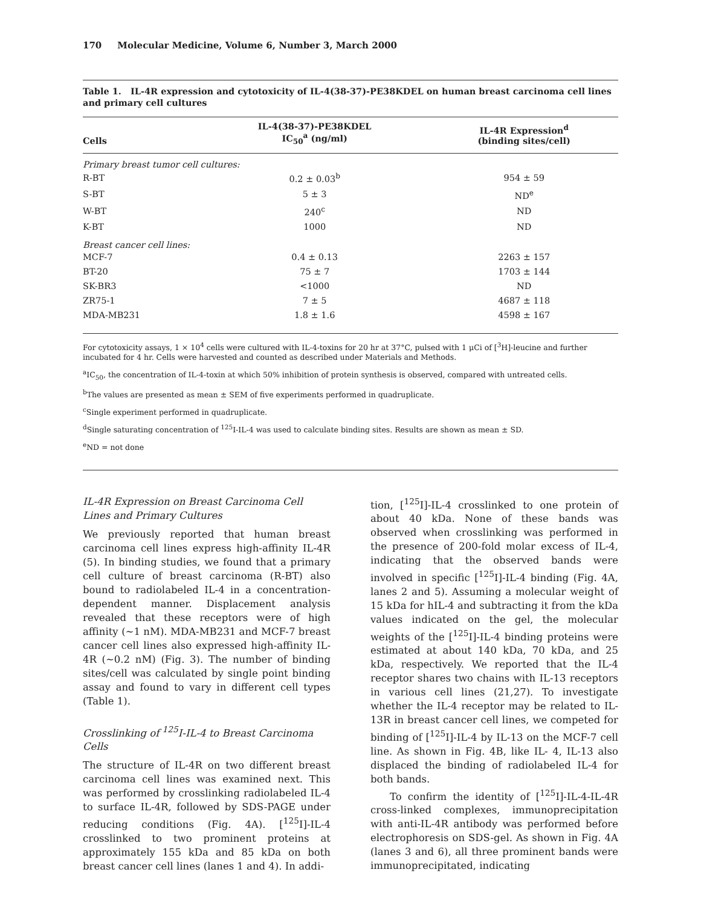170 Molecular Medicine, Volume 6, Number 3, March 2000
Table 1. IL-4R expression and cytotoxicity of IL-4(38-37)-PE38KDEL on human breast carcinoma cell lines and primary cell cultures
| Cells | IL-4(38-37)-PE38KDEL IC<sub>50</sub><sup>a</sup> (ng/ml) | IL-4R Expression<sup>d</sup> (binding sites/cell) |
| --- | --- | --- |
| Primary breast tumor cell cultures: | | |
| R-BT | 0.2 ± 0.03<sup>b</sup> | 954 ± 59 |
| S-BT | 5 ± 3 | ND<sup>e</sup> |
| W-BT | 240<sup>c</sup> | ND |
| K-BT | 1000 | ND |
| Breast cancer cell lines: | | |
| MCF-7 | 0.4 ± 0.13 | 2263 ± 157 |
| BT-20 | 75 ± 7 | 1703 ± 144 |
| SK-BR3 | <1000 | ND |
| ZR75-1 | 7 ± 5 | 4687 ± 118 |
| MDA-MB231 | 1.8 ± 1.6 | 4598 ± 167 |
For cytotoxicity assays, 1 × 10<sup>4</sup> cells were cultured with IL-4-toxins for 20 hr at 37°C, pulsed with 1 μCi of [<sup>3</sup>H]-leucine and further incubated for 4 hr. Cells were harvested and counted as described under Materials and Methods.
<sup>a</sup> IC<sub>50</sub>, the concentration of IL-4-toxin at which 50% inhibition of protein synthesis is observed, compared with untreated cells.
<sup>b</sup> The values are presented as mean ± SEM of five experiments performed in quadruplicate.
<sup>c</sup> Single experiment performed in quadruplicate.
<sup>d</sup> Single saturating concentration of <sup>125</sup>I-IL-4 was used to calculate binding sites. Results are shown as mean ± SD.
<sup>e</sup> ND = not done
IL-4R Expression on Breast Carcinoma Cell Lines and Primary Cultures
We previously reported that human breast carcinoma cell lines express high-affinity IL-4R (5). In binding studies, we found that a primary cell culture of breast carcinoma (R-BT) also bound to radiolabeled IL-4 in a concentration-dependent manner. Displacement analysis revealed that these receptors were of high affinity (~1 nM). MDA-MB231 and MCF-7 breast cancer cell lines also expressed high-affinity IL-4R (~0.2 nM) (Fig. 3). The number of binding sites/cell was calculated by single point binding assay and found to vary in different cell types (Table 1).
Crosslinking of <sup>125</sup>I-IL-4 to Breast Carcinoma Cells
The structure of IL-4R on two different breast carcinoma cell lines was examined next. This was performed by crosslinking radiolabeled IL-4 to surface IL-4R, followed by SDS-PAGE under reducing conditions (Fig. 4A). [<sup>125</sup>I]-IL-4 crosslinked to two prominent proteins at approximately 155 kDa and 85 kDa on both breast cancer cell lines (lanes 1 and 4). In addi-
tion, [<sup>125</sup>I]-IL-4 crosslinked to one protein of about 40 kDa. None of these bands was observed when crosslinking was performed in the presence of 200-fold molar excess of IL-4, indicating that the observed bands were involved in specific [<sup>125</sup>I]-IL-4 binding (Fig. 4A, lanes 2 and 5). Assuming a molecular weight of 15 kDa for hIL-4 and subtracting it from the kDa values indicated on the gel, the molecular weights of the [<sup>125</sup>I]-IL-4 binding proteins were estimated at about 140 kDa, 70 kDa, and 25 kDa, respectively. We reported that the IL-4 receptor shares two chains with IL-13 receptors in various cell lines (21,27). To investigate whether the IL-4 receptor may be related to IL-13R in breast cancer cell lines, we competed for binding of [<sup>125</sup>I]-IL-4 by IL-13 on the MCF-7 cell line. As shown in Fig. 4B, like IL- 4, IL-13 also displaced the binding of radiolabeled IL-4 for both bands.
To confirm the identity of [<sup>125</sup>I]-IL-4-IL-4R cross-linked complexes, immunoprecipitation with anti-IL-4R antibody was performed before electrophoresis on SDS-gel. As shown in Fig. 4A (lanes 3 and 6), all three prominent bands were immunoprecipitated, indicating